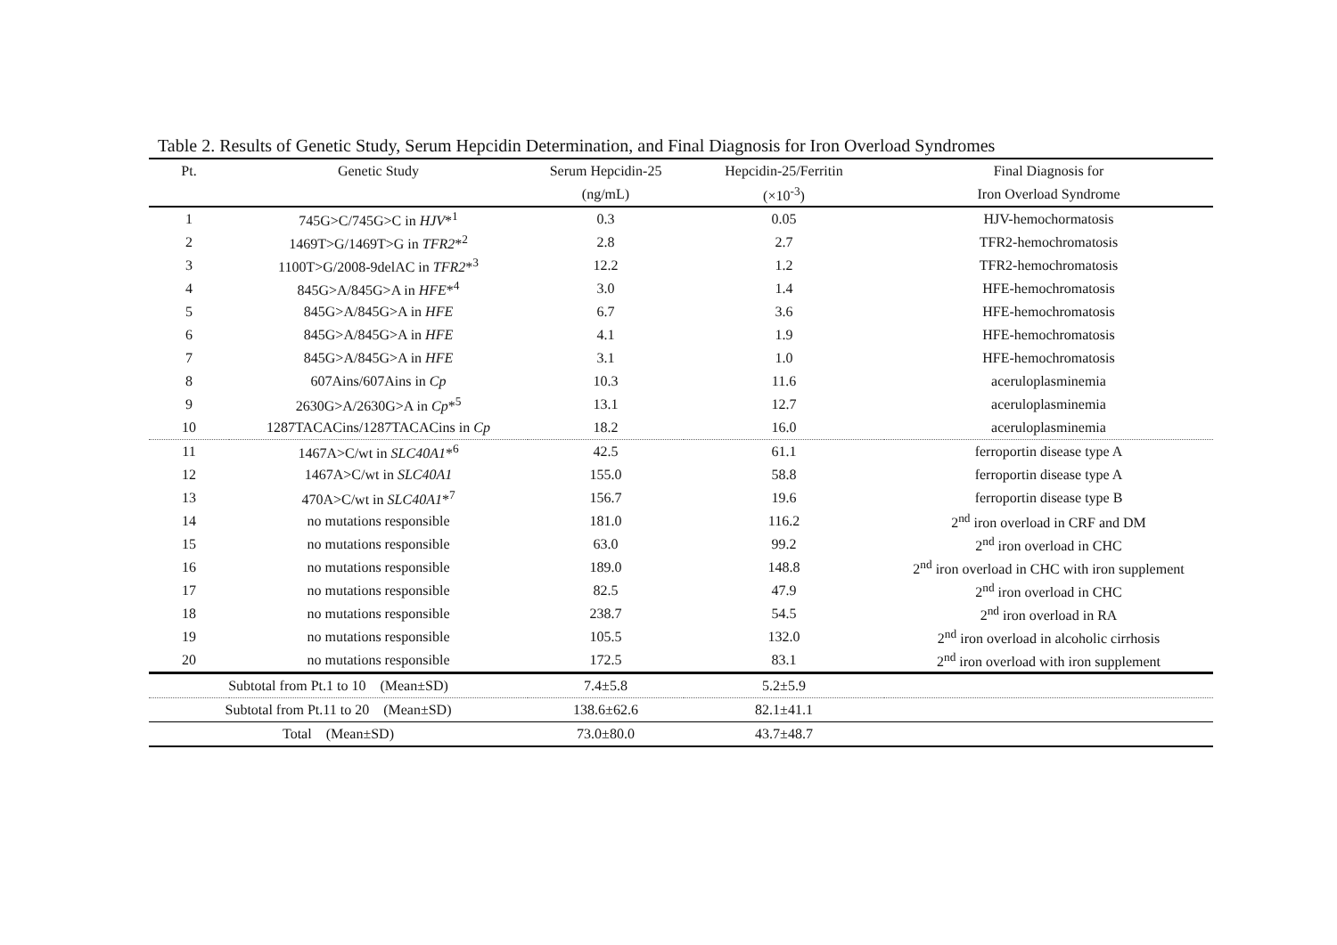Table 2. Results of Genetic Study, Serum Hepcidin Determination, and Final Diagnosis for Iron Overload Syndromes
| Pt. | Genetic Study | Serum Hepcidin-25 | Hepcidin-25/Ferritin | Final Diagnosis for |
| --- | --- | --- | --- | --- |
| | | (ng/mL) | (×10<sup>-3</sup>) | Iron Overload Syndrome |
| 1 | 745G>C/745G>C in HJV *<sup>1</sup> | 0.3 | 0.05 | HJV-hemochormatosis |
| 2 | 1469T>G/1469T>G in TFR2 *<sup>2</sup> | 2.8 | 2.7 | TFR2-hemochromatosis |
| 3 | 1100T>G/2008-9delAC in TFR2 *<sup>3</sup> | 12.2 | 1.2 | TFR2-hemochromatosis |
| 4 | 845G>A/845G>A in HFE *<sup>4</sup> | 3.0 | 1.4 | HFE-hemochromatosis |
| 5 | 845G>A/845G>A in HFE | 6.7 | 3.6 | HFE-hemochromatosis |
| 6 | 845G>A/845G>A in HFE | 4.1 | 1.9 | HFE-hemochromatosis |
| 7 | 845G>A/845G>A in HFE | 3.1 | 1.0 | HFE-hemochromatosis |
| 8 | 607Ains/607Ains in Cp | 10.3 | 11.6 | aceruloplasminemia |
| 9 | 2630G>A/2630G>A in Cp *<sup>5</sup> | 13.1 | 12.7 | aceruloplasminemia |
| 10 | 1287TACACins/1287TACACins in Cp | 18.2 | 16.0 | aceruloplasminemia |
| 11 | 1467A>C/wt in SLC40A1 *<sup>6</sup> | 42.5 | 61.1 | ferroportin disease type A |
| 12 | 1467A>C/wt in SLC40A1 | 155.0 | 58.8 | ferroportin disease type A |
| 13 | 470A>C/wt in SLC40A1 *<sup>7</sup> | 156.7 | 19.6 | ferroportin disease type B |
| 14 | no mutations responsible | 181.0 | 116.2 | 2<sup>nd</sup> iron overload in CRF and DM |
| 15 | no mutations responsible | 63.0 | 99.2 | 2<sup>nd</sup> iron overload in CHC |
| 16 | no mutations responsible | 189.0 | 148.8 | 2<sup>nd</sup> iron overload in CHC with iron supplement |
| 17 | no mutations responsible | 82.5 | 47.9 | 2<sup>nd</sup> iron overload in CHC |
| 18 | no mutations responsible | 238.7 | 54.5 | 2<sup>nd</sup> iron overload in RA |
| 19 | no mutations responsible | 105.5 | 132.0 | 2<sup>nd</sup> iron overload in alcoholic cirrhosis |
| 20 | no mutations responsible | 172.5 | 83.1 | 2<sup>nd</sup> iron overload with iron supplement |
| Subtotal from Pt.1 to 10 (Mean±SD) | | 7.4±5.8 | 5.2±5.9 | |
| Subtotal from Pt.11 to 20 (Mean±SD) | | 138.6±62.6 | 82.1±41.1 | |
| Total (Mean±SD) | | 73.0±80.0 | 43.7±48.7 | |